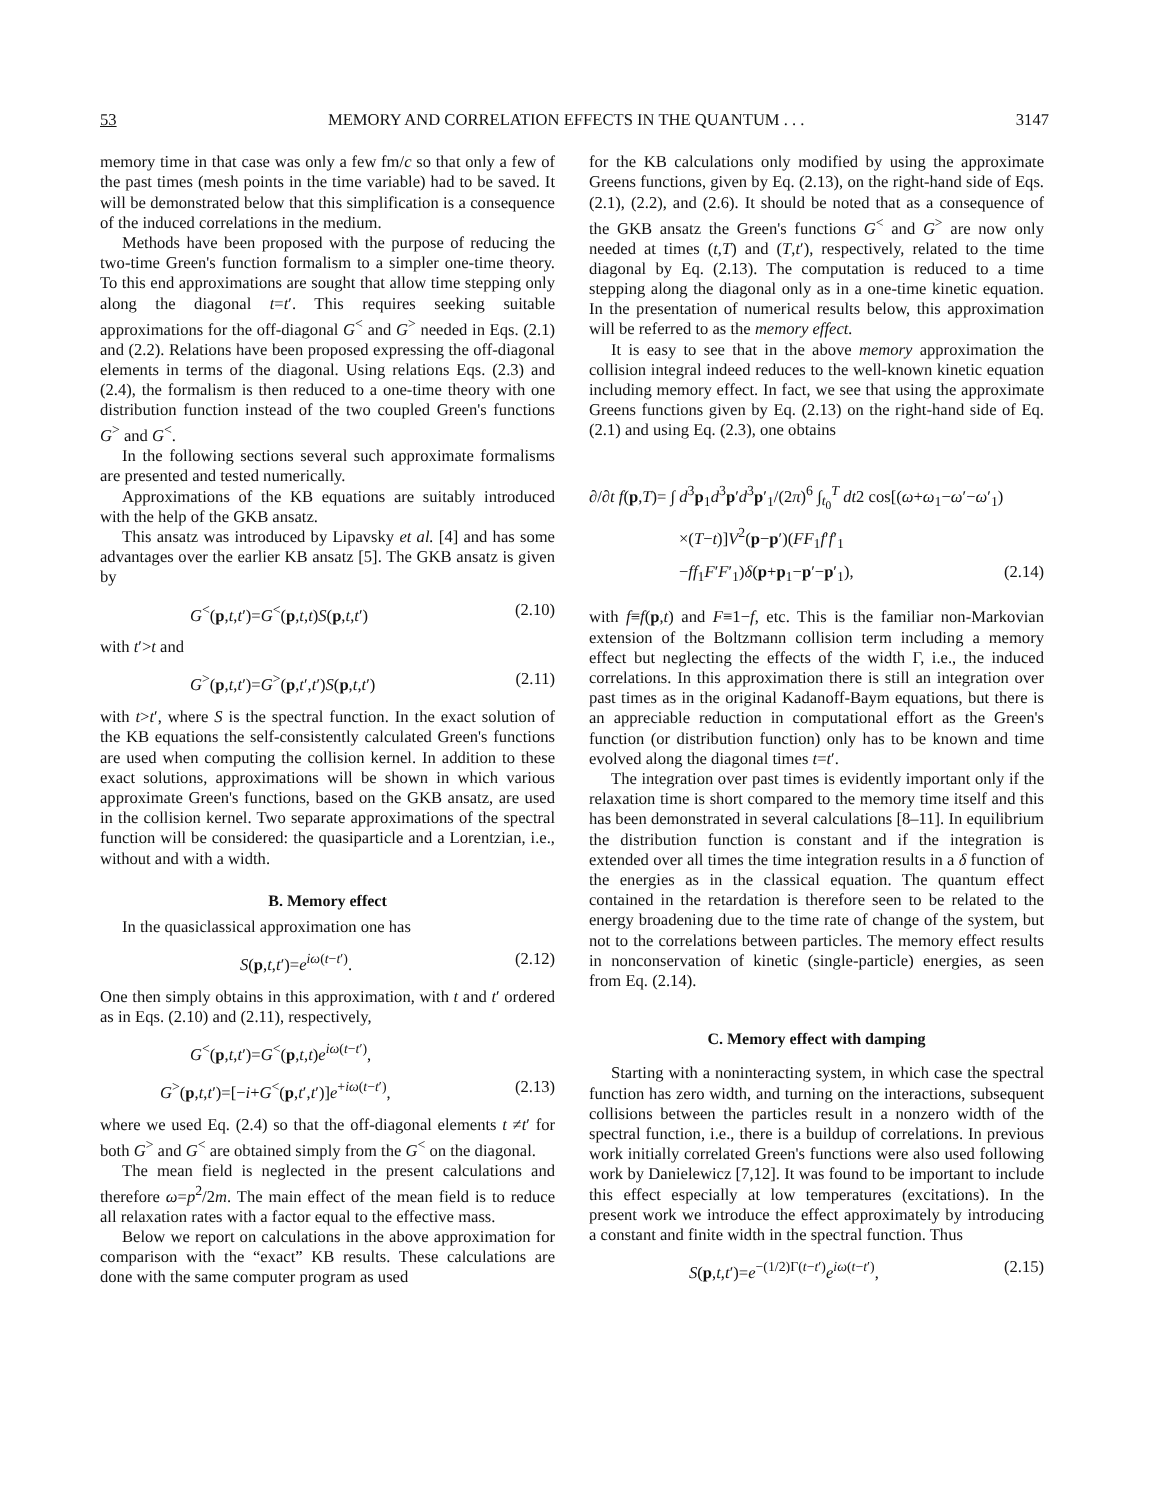53 MEMORY AND CORRELATION EFFECTS IN THE QUANTUM . . . 3147
memory time in that case was only a few fm/c so that only a few of the past times (mesh points in the time variable) had to be saved. It will be demonstrated below that this simplification is a consequence of the induced correlations in the medium.
Methods have been proposed with the purpose of reducing the two-time Green's function formalism to a simpler one-time theory. To this end approximations are sought that allow time stepping only along the diagonal t=t′. This requires seeking suitable approximations for the off-diagonal G<sup><</sup> and G<sup>></sup> needed in Eqs. (2.1) and (2.2). Relations have been proposed expressing the off-diagonal elements in terms of the diagonal. Using relations Eqs. (2.3) and (2.4), the formalism is then reduced to a one-time theory with one distribution function instead of the two coupled Green's functions G<sup>></sup> and G<sup><</sup>.
In the following sections several such approximate formalisms are presented and tested numerically.
Approximations of the KB equations are suitably introduced with the help of the GKB ansatz.
This ansatz was introduced by Lipavsky et al. [4] and has some advantages over the earlier KB ansatz [5]. The GKB ansatz is given by
G<sup><</sup>(p,t,t′)=G<sup><</sup>(p,t,t)S(p,t,t′) (2.10)
with t′>t and
G<sup>></sup>(p,t,t′)=G<sup>></sup>(p,t′,t′)S(p,t,t′) (2.11)
with t>t′, where S is the spectral function. In the exact solution of the KB equations the self-consistently calculated Green's functions are used when computing the collision kernel. In addition to these exact solutions, approximations will be shown in which various approximate Green's functions, based on the GKB ansatz, are used in the collision kernel. Two separate approximations of the spectral function will be considered: the quasiparticle and a Lorentzian, i.e., without and with a width.
B. Memory effect
In the quasiclassical approximation one has
S(p,t,t′)=e<sup>iω(t−t′)</sup>. (2.12)
One then simply obtains in this approximation, with t and t′ ordered as in Eqs. (2.10) and (2.11), respectively,
G<sup><</sup>(p,t,t′)=G<sup><</sup>(p,t,t)e<sup>iω(t−t′)</sup>,
G<sup>></sup>(p,t,t′)=[−i+G<sup><</sup>(p,t′,t′)]e<sup>+iω(t−t′)</sup>, (2.13)
where we used Eq. (2.4) so that the off-diagonal elements t ≠t′ for both G<sup>></sup> and G<sup><</sup> are obtained simply from the G<sup><</sup> on the diagonal.
The mean field is neglected in the present calculations and therefore ω=p<sup>2</sup>/2m. The main effect of the mean field is to reduce all relaxation rates with a factor equal to the effective mass.
Below we report on calculations in the above approximation for comparison with the “exact” KB results. These calculations are done with the same computer program as used
for the KB calculations only modified by using the approximate Greens functions, given by Eq. (2.13), on the right-hand side of Eqs. (2.1), (2.2), and (2.6). It should be noted that as a consequence of the GKB ansatz the Green's functions G<sup><</sup> and G<sup>></sup> are now only needed at times (t,T) and (T,t′), respectively, related to the time diagonal by Eq. (2.13). The computation is reduced to a time stepping along the diagonal only as in a one-time kinetic equation. In the presentation of numerical results below, this approximation will be referred to as the memory effect.
It is easy to see that in the above memory approximation the collision integral indeed reduces to the well-known kinetic equation including memory effect. In fact, we see that using the approximate Greens functions given by Eq. (2.13) on the right-hand side of Eq. (2.1) and using Eq. (2.3), one obtains
∂/∂t f(p,T)= ∫ d<sup>3</sup>p<sub>1</sub>d<sup>3</sup>p′d<sup>3</sup>p′<sub>1</sub>/(2π)<sup>6</sup> ∫<sub>t<sub>0</sub></sub><sup>T</sup> dt2 cos[(ω+ω<sub>1</sub>−ω′−ω′<sub>1</sub>)
×(T−t)]V<sup>2</sup>(p−p′)(FF<sub>1</sub>f′f′<sub>1</sub>
−ff<sub>1</sub>F′F′<sub>1</sub>)δ(p+p<sub>1</sub>−p′−p′<sub>1</sub>), (2.14)
with f≡f(p,t) and F≡1−f, etc. This is the familiar non-Markovian extension of the Boltzmann collision term including a memory effect but neglecting the effects of the width Γ, i.e., the induced correlations. In this approximation there is still an integration over past times as in the original Kadanoff-Baym equations, but there is an appreciable reduction in computational effort as the Green's function (or distribution function) only has to be known and time evolved along the diagonal times t=t′.
The integration over past times is evidently important only if the relaxation time is short compared to the memory time itself and this has been demonstrated in several calculations [8–11]. In equilibrium the distribution function is constant and if the integration is extended over all times the time integration results in a δ function of the energies as in the classical equation. The quantum effect contained in the retardation is therefore seen to be related to the energy broadening due to the time rate of change of the system, but not to the correlations between particles. The memory effect results in nonconservation of kinetic (single-particle) energies, as seen from Eq. (2.14).
C. Memory effect with damping
Starting with a noninteracting system, in which case the spectral function has zero width, and turning on the interactions, subsequent collisions between the particles result in a nonzero width of the spectral function, i.e., there is a buildup of correlations. In previous work initially correlated Green's functions were also used following work by Danielewicz [7,12]. It was found to be important to include this effect especially at low temperatures (excitations). In the present work we introduce the effect approximately by introducing a constant and finite width in the spectral function. Thus
S(p,t,t′)=e<sup>−(1/2)Γ(t−t′)</sup>e<sup>iω(t−t′)</sup>, (2.15)